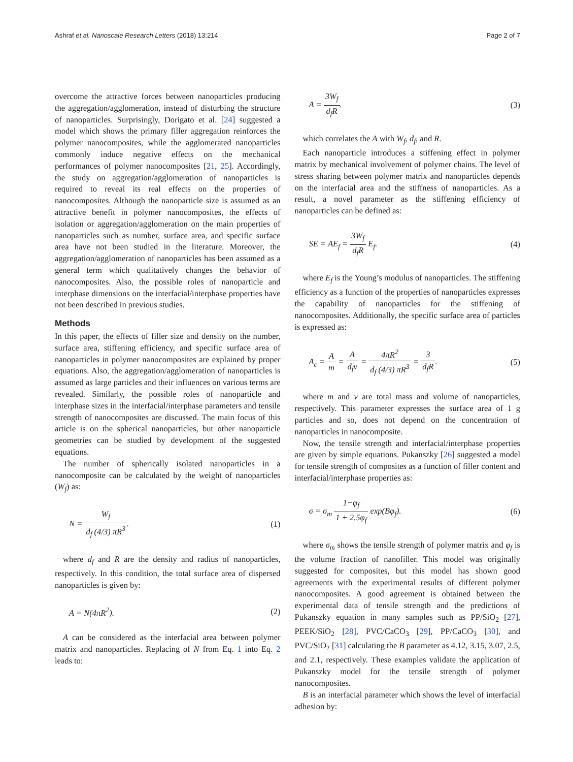Ashraf et al. Nanoscale Research Letters (2018) 13:214
Page 2 of 7
overcome the attractive forces between nanoparticles producing the aggregation/agglomeration, instead of disturbing the structure of nanoparticles. Surprisingly, Dorigato et al. [24] suggested a model which shows the primary filler aggregation reinforces the polymer nanocomposites, while the agglomerated nanoparticles commonly induce negative effects on the mechanical performances of polymer nanocomposites [21, 25]. Accordingly, the study on aggregation/agglomeration of nanoparticles is required to reveal its real effects on the properties of nanocomposites. Although the nanoparticle size is assumed as an attractive benefit in polymer nanocomposites, the effects of isolation or aggregation/agglomeration on the main properties of nanoparticles such as number, surface area, and specific surface area have not been studied in the literature. Moreover, the aggregation/agglomeration of nanoparticles has been assumed as a general term which qualitatively changes the behavior of nanocomposites. Also, the possible roles of nanoparticle and interphase dimensions on the interfacial/interphase properties have not been described in previous studies.
Methods
In this paper, the effects of filler size and density on the number, surface area, stiffening efficiency, and specific surface area of nanoparticles in polymer nanocomposites are explained by proper equations. Also, the aggregation/agglomeration of nanoparticles is assumed as large particles and their influences on various terms are revealed. Similarly, the possible roles of nanoparticle and interphase sizes in the interfacial/interphase parameters and tensile strength of nanocomposites are discussed. The main focus of this article is on the spherical nanoparticles, but other nanoparticle geometries can be studied by development of the suggested equations.
The number of spherically isolated nanoparticles in a nanocomposite can be calculated by the weight of nanoparticles (W<sub>f</sub>) as:
N = W<sub>f</sub> d<sub>f</sub> (4/3) πR<sup>3</sup>. (1)
where d<sub>f</sub> and R are the density and radius of nanoparticles, respectively. In this condition, the total surface area of dispersed nanoparticles is given by:
A = N(4πR<sup>2</sup>). (2)
A can be considered as the interfacial area between polymer matrix and nanoparticles. Replacing of N from Eq. 1 into Eq. 2 leads to:
A = 3W<sub>f</sub> d<sub>f</sub>R. (3)
which correlates the A with W<sub>f</sub>, d<sub>f</sub>, and R.
Each nanoparticle introduces a stiffening effect in polymer matrix by mechanical involvement of polymer chains. The level of stress sharing between polymer matrix and nanoparticles depends on the interfacial area and the stiffness of nanoparticles. As a result, a novel parameter as the stiffening efficiency of nanoparticles can be defined as:
SE = AE<sub>f</sub> = 3W<sub>f</sub> d<sub>f</sub>R E<sub>f</sub>. (4)
where E<sub>f</sub> is the Young’s modulus of nanoparticles. The stiffening efficiency as a function of the properties of nanoparticles expresses the capability of nanoparticles for the stiffening of nanocomposites. Additionally, the specific surface area of particles is expressed as:
A<sub>c</sub> = A m = A d<sub>f</sub>v = 4πR<sup>2</sup> d<sub>f</sub> (4/3) πR<sup>3</sup> = 3 d<sub>f</sub>R.
(5)
where m and v are total mass and volume of nanoparticles, respectively. This parameter expresses the surface area of 1 g particles and so, does not depend on the concentration of nanoparticles in nanocomposite.
Now, the tensile strength and interfacial/interphase properties are given by simple equations. Pukanszky [26] suggested a model for tensile strength of composites as a function of filler content and interfacial/interphase properties as:
σ = σ<sub>m</sub> 1−φ<sub>f</sub> 1 + 2.5φ<sub>f</sub> exp(Bφ<sub>f</sub>).
(6)
where σ<sub>m</sub> shows the tensile strength of polymer matrix and φ<sub>f</sub> is the volume fraction of nanofiller. This model was originally suggested for composites, but this model has shown good agreements with the experimental results of different polymer nanocomposites. A good agreement is obtained between the experimental data of tensile strength and the predictions of Pukanszky equation in many samples such as PP/SiO<sub>2</sub> [27], PEEK/SiO<sub>2</sub> [28], PVC/CaCO<sub>3</sub> [29], PP/CaCO<sub>3</sub> [30], and PVC/SiO<sub>2</sub> [31] calculating the B parameter as 4.12, 3.15, 3.07, 2.5, and 2.1, respectively. These examples validate the application of Pukanszky model for the tensile strength of polymer nanocomposites.
B is an interfacial parameter which shows the level of interfacial adhesion by: